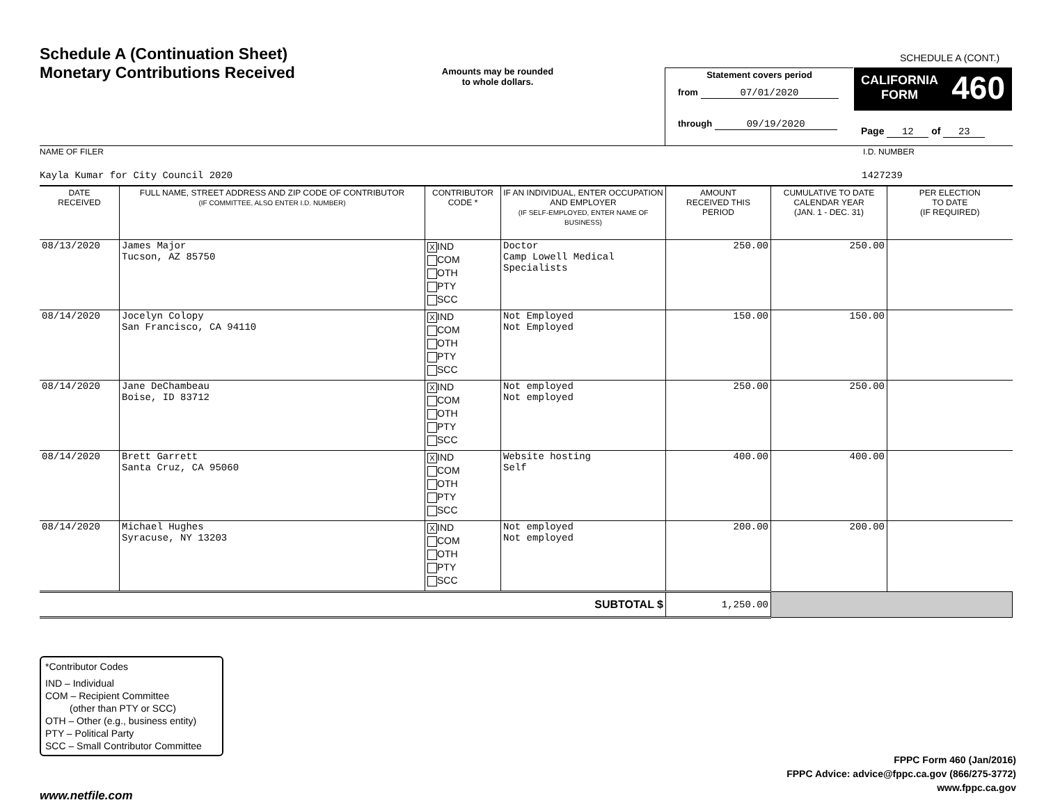Schedule A (Continuation Sheet)
Monetary Contributions Received
Amounts may be rounded
to whole dollars.
SCHEDULE A (CONT.)
Statement covers period
from 07/01/2020
through 09/19/2020
CALIFORNIA
FORM
460
Page 12 of 23
NAME OF FILER
Kayla Kumar for City Council 2020
I.D. NUMBER
1427239
| DATE RECEIVED | FULL NAME, STREET ADDRESS AND ZIP CODE OF CONTRIBUTOR (IF COMMITTEE, ALSO ENTER I.D. NUMBER) | CONTRIBUTOR CODE * | IF AN INDIVIDUAL, ENTER OCCUPATION AND EMPLOYER (IF SELF-EMPLOYED, ENTER NAME OF BUSINESS) | AMOUNT RECEIVED THIS PERIOD | CUMULATIVE TO DATE CALENDAR YEAR (JAN. 1 - DEC. 31) | PER ELECTION TO DATE (IF REQUIRED) |
| --- | --- | --- | --- | --- | --- | --- |
| 08/13/2020 | James Major Tucson, AZ 85750 | X IND COM OTH PTY SCC | Doctor Camp Lowell Medical Specialists | 250.00 | 250.00 | |
| 08/14/2020 | Jocelyn Colopy San Francisco, CA 94110 | X IND COM OTH PTY SCC | Not Employed Not Employed | 150.00 | 150.00 | |
| 08/14/2020 | Jane DeChambeau Boise, ID 83712 | X IND COM OTH PTY SCC | Not employed Not employed | 250.00 | 250.00 | |
| 08/14/2020 | Brett Garrett Santa Cruz, CA 95060 | X IND COM OTH PTY SCC | Website hosting Self | 400.00 | 400.00 | |
| 08/14/2020 | Michael Hughes Syracuse, NY 13203 | X IND COM OTH PTY SCC | Not employed Not employed | 200.00 | 200.00 | |
| SUBTOTAL $ | | | | 1,250.00 | | |
*Contributor Codes
IND – Individual
COM – Recipient Committee
(other than PTY or SCC)
OTH – Other (e.g., business entity)
PTY – Political Party
SCC – Small Contributor Committee
FPPC Form 460 (Jan/2016)
FPPC Advice: advice@fppc.ca.gov (866/275-3772)
www.fppc.ca.gov
www.netfile.com